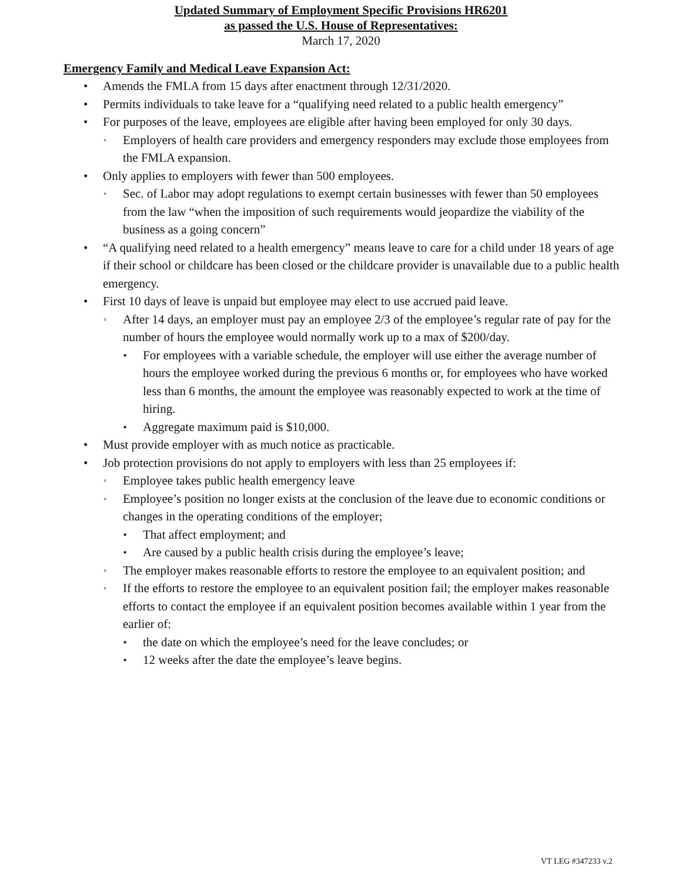Updated Summary of Employment Specific Provisions HR6201
as passed the U.S. House of Representatives:
March 17, 2020
Emergency Family and Medical Leave Expansion Act:
• Amends the FMLA from 15 days after enactment through 12/31/2020.
• Permits individuals to take leave for a “qualifying need related to a public health emergency”
• For purposes of the leave, employees are eligible after having been employed for only 30 days.
◦ Employers of health care providers and emergency responders may exclude those employees from the FMLA expansion.
• Only applies to employers with fewer than 500 employees.
◦ Sec. of Labor may adopt regulations to exempt certain businesses with fewer than 50 employees from the law “when the imposition of such requirements would jeopardize the viability of the business as a going concern”
• “A qualifying need related to a health emergency” means leave to care for a child under 18 years of age if their school or childcare has been closed or the childcare provider is unavailable due to a public health emergency.
• First 10 days of leave is unpaid but employee may elect to use accrued paid leave.
◦ After 14 days, an employer must pay an employee 2/3 of the employee’s regular rate of pay for the number of hours the employee would normally work up to a max of $200/day.
▪ For employees with a variable schedule, the employer will use either the average number of hours the employee worked during the previous 6 months or, for employees who have worked less than 6 months, the amount the employee was reasonably expected to work at the time of hiring.
▪ Aggregate maximum paid is $10,000.
• Must provide employer with as much notice as practicable.
• Job protection provisions do not apply to employers with less than 25 employees if:
◦ Employee takes public health emergency leave
◦ Employee’s position no longer exists at the conclusion of the leave due to economic conditions or changes in the operating conditions of the employer;
▪ That affect employment; and
▪ Are caused by a public health crisis during the employee’s leave;
◦ The employer makes reasonable efforts to restore the employee to an equivalent position; and
◦ If the efforts to restore the employee to an equivalent position fail; the employer makes reasonable efforts to contact the employee if an equivalent position becomes available within 1 year from the earlier of:
▪ the date on which the employee’s need for the leave concludes; or
▪ 12 weeks after the date the employee’s leave begins.
VT LEG #347233 v.2